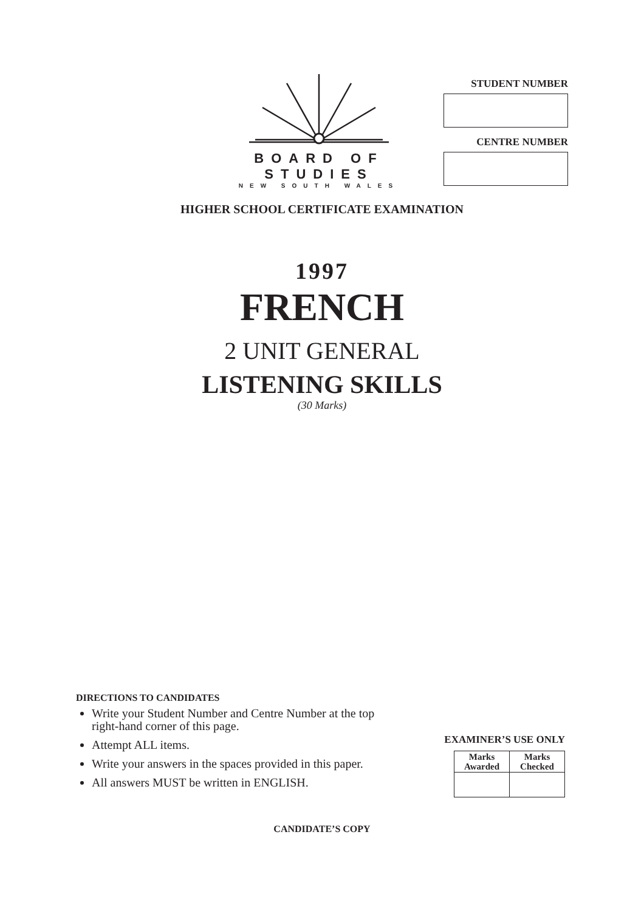BOARD OF STUDIES
NEW SOUTH WALES
STUDENT NUMBER
CENTRE NUMBER
HIGHER SCHOOL CERTIFICATE EXAMINATION
1997
FRENCH
2 UNIT GENERAL
LISTENING SKILLS
(30 Marks)
DIRECTIONS TO CANDIDATES
Write your Student Number and Centre Number at the top right-hand corner of this page.
Attempt ALL items.
Write your answers in the spaces provided in this paper.
All answers MUST be written in ENGLISH.
EXAMINER’S USE ONLY
| Marks Awarded | Marks Checked |
| --- | --- |
CANDIDATE’S COPY